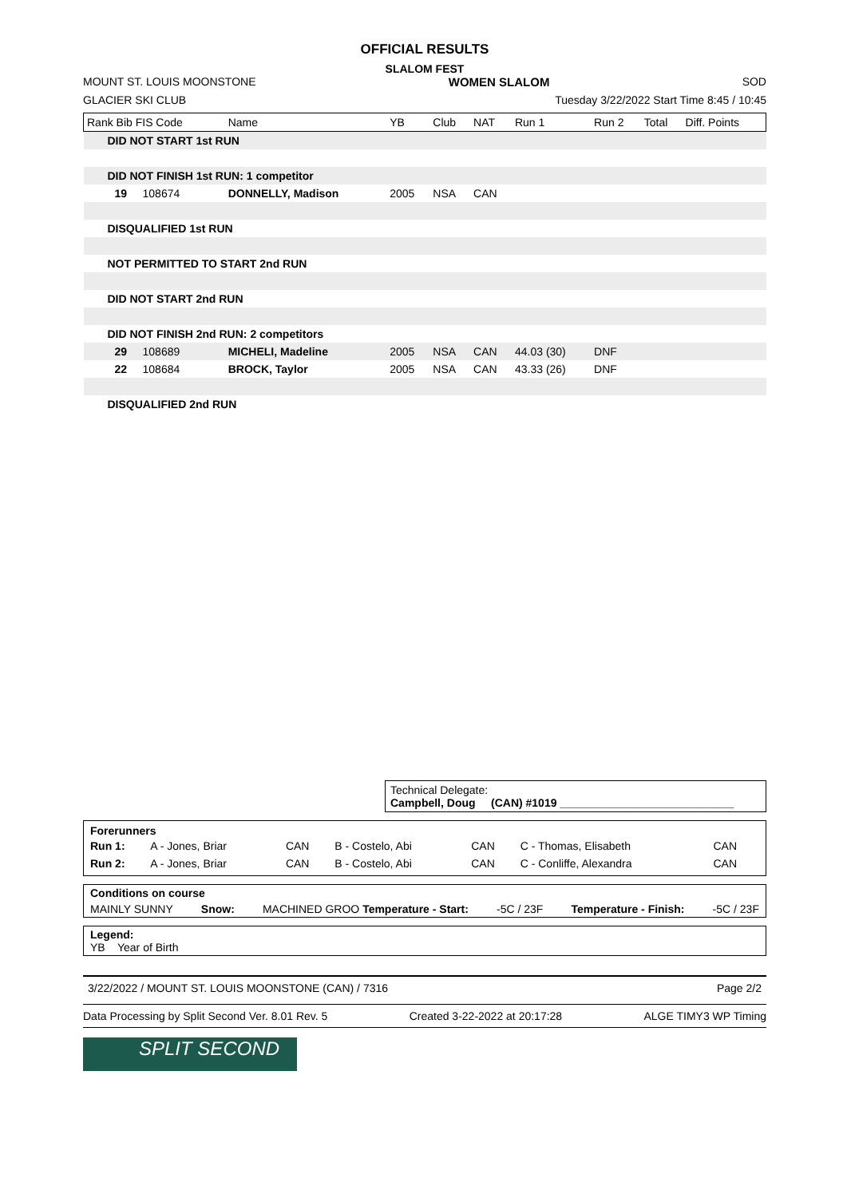OFFICIAL RESULTS
SLALOM FEST
MOUNT ST. LOUIS MOONSTONE WOMEN SLALOM SOD
GLACIER SKI CLUB Tuesday 3/22/2022 Start Time 8:45 / 10:45
| Rank Bib FIS Code | Name | YB | Club | NAT | Run 1 | Run 2 | Total | Diff. Points |
| --- | --- | --- | --- | --- | --- | --- | --- | --- |
| DID NOT START 1st RUN | | | | | | | | |
| DID NOT FINISH 1st RUN: 1 competitor | | | | | | | | |
| 19 108674 | DONNELLY, Madison | 2005 | NSA | CAN | | | | |
| DISQUALIFIED 1st RUN | | | | | | | | |
| NOT PERMITTED TO START 2nd RUN | | | | | | | | |
| DID NOT START 2nd RUN | | | | | | | | |
| DID NOT FINISH 2nd RUN: 2 competitors | | | | | | | | |
| 29 108689 | MICHELI, Madeline | 2005 | NSA | CAN | 44.03 (30) | DNF | | |
| 22 108684 | BROCK, Taylor | 2005 | NSA | CAN | 43.33 (26) | DNF | | |
| DISQUALIFIED 2nd RUN | | | | | | | | |
Technical Delegate:
Campbell, Doug (CAN) #1019 ____________________________
| Forerunners | | | | | | |
| Run 1: | A - Jones, Briar | CAN | B - Costelo, Abi | CAN | C - Thomas, Elisabeth | CAN |
| Run 2: | A - Jones, Briar | CAN | B - Costelo, Abi | CAN | C - Conliffe, Alexandra | CAN |
Conditions on course
MAINLY SUNNY Snow: MACHINED GROO Temperature - Start: -5C / 23F Temperature - Finish: -5C / 23F
Legend:
YB Year of Birth
3/22/2022 / MOUNT ST. LOUIS MOONSTONE (CAN) / 7316 Page 2/2
Data Processing by Split Second Ver. 8.01 Rev. 5 Created 3-22-2022 at 20:17:28 ALGE TIMY3 WP Timing
SPLIT SECOND